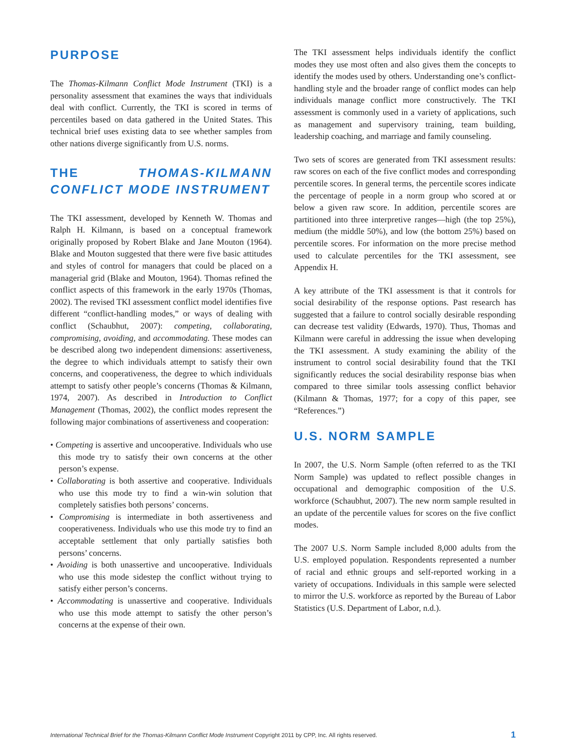PURPOSE
The Thomas-Kilmann Conflict Mode Instrument (TKI) is a personality assessment that examines the ways that individuals deal with conflict. Currently, the TKI is scored in terms of percentiles based on data gathered in the United States. This technical brief uses existing data to see whether samples from other nations diverge significantly from U.S. norms.
THE THOMAS-KILMANN CONFLICT MODE INSTRUMENT
The TKI assessment, developed by Kenneth W. Thomas and Ralph H. Kilmann, is based on a conceptual framework originally proposed by Robert Blake and Jane Mouton (1964). Blake and Mouton suggested that there were five basic attitudes and styles of control for managers that could be placed on a managerial grid (Blake and Mouton, 1964). Thomas refined the conflict aspects of this framework in the early 1970s (Thomas, 2002). The revised TKI assessment conflict model identifies five different “conflict-handling modes,” or ways of dealing with conflict (Schaubhut, 2007): competing, collaborating, compromising, avoiding, and accommodating. These modes can be described along two independent dimensions: assertiveness, the degree to which individuals attempt to satisfy their own concerns, and cooperativeness, the degree to which individuals attempt to satisfy other people’s concerns (Thomas & Kilmann, 1974, 2007). As described in Introduction to Conflict Management (Thomas, 2002), the conflict modes represent the following major combinations of assertiveness and cooperation:
• Competing is assertive and uncooperative. Individuals who use this mode try to satisfy their own concerns at the other person’s expense.
• Collaborating is both assertive and cooperative. Individuals who use this mode try to find a win-win solution that completely satisfies both persons’ concerns.
• Compromising is intermediate in both assertiveness and cooperativeness. Individuals who use this mode try to find an acceptable settlement that only partially satisfies both persons’ concerns.
• Avoiding is both unassertive and uncooperative. Individuals who use this mode sidestep the conflict without trying to satisfy either person’s concerns.
• Accommodating is unassertive and cooperative. Individuals who use this mode attempt to satisfy the other person’s concerns at the expense of their own.
The TKI assessment helps individuals identify the conflict modes they use most often and also gives them the concepts to identify the modes used by others. Understanding one’s conflict-handling style and the broader range of conflict modes can help individuals manage conflict more constructively. The TKI assessment is commonly used in a variety of applications, such as management and supervisory training, team building, leadership coaching, and marriage and family counseling.
Two sets of scores are generated from TKI assessment results: raw scores on each of the five conflict modes and corresponding percentile scores. In general terms, the percentile scores indicate the percentage of people in a norm group who scored at or below a given raw score. In addition, percentile scores are partitioned into three interpretive ranges—high (the top 25%), medium (the middle 50%), and low (the bottom 25%) based on percentile scores. For information on the more precise method used to calculate percentiles for the TKI assessment, see Appendix H.
A key attribute of the TKI assessment is that it controls for social desirability of the response options. Past research has suggested that a failure to control socially desirable responding can decrease test validity (Edwards, 1970). Thus, Thomas and Kilmann were careful in addressing the issue when developing the TKI assessment. A study examining the ability of the instrument to control social desirability found that the TKI significantly reduces the social desirability response bias when compared to three similar tools assessing conflict behavior (Kilmann & Thomas, 1977; for a copy of this paper, see “References.”)
U.S. NORM SAMPLE
In 2007, the U.S. Norm Sample (often referred to as the TKI Norm Sample) was updated to reflect possible changes in occupational and demographic composition of the U.S. workforce (Schaubhut, 2007). The new norm sample resulted in an update of the percentile values for scores on the five conflict modes.
The 2007 U.S. Norm Sample included 8,000 adults from the U.S. employed population. Respondents represented a number of racial and ethnic groups and self-reported working in a variety of occupations. Individuals in this sample were selected to mirror the U.S. workforce as reported by the Bureau of Labor Statistics (U.S. Department of Labor, n.d.).
International Technical Brief for the Thomas-Kilmann Conflict Mode Instrument Copyright 2011 by CPP, Inc. All rights reserved. 1